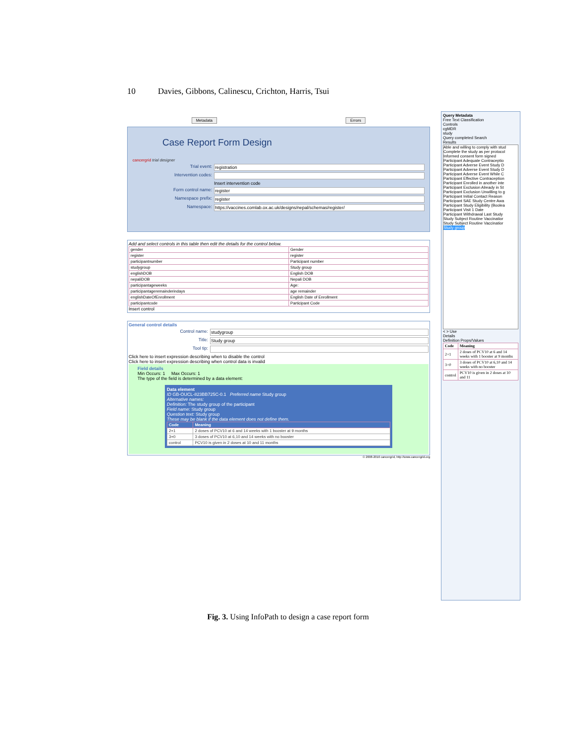10 Davies, Gibbons, Calinescu, Crichton, Harris, Tsui
Metadata Errors
Case Report Form Design
cancergrid trial designer
Trial event: registration
Intervention codes:
Insert intervention code
Form control name: register
Namespace prefix: register
Namespace: https://vaccines.comlab.ox.ac.uk/designs/nepal/schemas/register/
Add and select controls in this table then edit the details for the control below.
| gender | Gender |
| register | register |
| participantnumber | Participant number |
| studygroup | Study group |
| englishDOB | English DOB |
| nepaliDOB | Nepali DOB |
| participantageweeks | Age: |
| participantageremainderindays | age remainder |
| englishDateOfEnrollment | English Date of Enrollment |
| participantcode | Participant Code |
Insert control
General control details
Control name: studygroup
Title: Study group
Tool tip:
Click here to insert expression describing when to disable the control
Click here to insert expression describing when control data is invalid
Field details
Min Occurs: 1 Max Occurs: 1
The type of the field is determined by a data element:
Data element
ID GB-OUCL-823BB725C-0.1 Preferred name Study group
Alternative names:
Definition: The study group of the participant
Field name: Study group
Question text: Study group
These may be blank if the data element does not define them.
| Code | Meaning |
| --- | --- |
| 2+1 | 2 doses of PCV10 at 6 and 14 weeks with 1 booster at 9 months |
| 3+0 | 3 doses of PCV10 at 6,10 and 14 weeks with no booster |
| control | PCV10 is given in 2 doses at 10 and 11 months |
© 2008-2010 cancergrid, http://www.cancergrid.org
Query Metadata
Free Text Classification
Controls
cgMDR
study
Query completed Search
Results
Able and willing to comply with stud
Complete the study as per protocol
Informed consent form signed
Participant Adequate Contraceptio
Participant Adverse Event Study D
Participant Adverse Event Study D
Participant Adverse Event While C
Participant Effective Contraception
Participant Enrolled in another inte
Participant Exclusion Already in St
Participant Exclusion Unwilling to g
Participant Initial Contact Reason
Participant SAE Study Centre Awa
Participant Study Eligibility (Boolea
Participant Visit 1 Date
Participant Withdrawal Last Study
Study Subject Routine Vaccinatior
Study Subject Routine Vaccinatior
Study group
< > Use
Details
Definition Props/Values
| Code | Meaning |
| --- | --- |
| 2+1 | 2 doses of PCV10 at 6 and 14 weeks with 1 booster at 9 months |
| 3+0 | 3 doses of PCV10 at 6,10 and 14 weeks with no booster |
| control | PCV10 is given in 2 doses at 10 and 11 |
Fig. 3. Using InfoPath to design a case report form